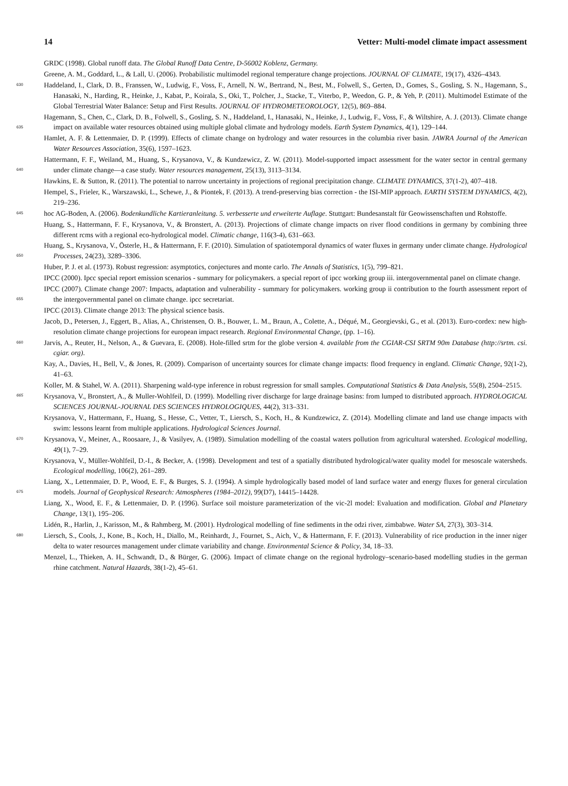14 Vetter: Multi-model climate impact assessment
GRDC (1998). Global runoff data. The Global Runoff Data Centre, D-56002 Koblenz, Germany.
Greene, A. M., Goddard, L., & Lall, U. (2006). Probabilistic multimodel regional temperature change projections. JOURNAL OF CLIMATE, 19(17), 4326–4343.
630 Haddeland, I., Clark, D. B., Franssen, W., Ludwig, F., Voss, F., Arnell, N. W., Bertrand, N., Best, M., Folwell, S., Gerten, D., Gomes, S., Gosling, S. N., Hagemann, S., Hanasaki, N., Harding, R., Heinke, J., Kabat, P., Koirala, S., Oki, T., Polcher, J., Stacke, T., Viterbo, P., Weedon, G. P., & Yeh, P. (2011). Multimodel Estimate of the Global Terrestrial Water Balance: Setup and First Results. JOURNAL OF HYDROMETEOROLOGY, 12(5), 869–884.
Hagemann, S., Chen, C., Clark, D. B., Folwell, S., Gosling, S. N., Haddeland, I., Hanasaki, N., Heinke, J., Ludwig, F., Voss, F., & Wiltshire,
635
A. J. (2013). Climate change impact on available water resources obtained using multiple global climate and hydrology models. Earth System Dynamics, 4(1), 129–144.
Hamlet, A. F. & Lettenmaier, D. P. (1999). Effects of climate change on hydrology and water resources in the columbia river basin. JAWRA Journal of the American Water Resources Association, 35(6), 1597–1623.
Hattermann, F. F., Weiland, M., Huang, S., Krysanova, V., & Kundzewicz, Z. W. (2011). Model-supported impact assessment for the water
640
sector in central germany under climate change—a case study. Water resources management, 25(13), 3113–3134.
Hawkins, E. & Sutton, R. (2011). The potential to narrow uncertainty in projections of regional precipitation change. CLIMATE DYNAMICS, 37(1-2), 407–418.
Hempel, S., Frieler, K., Warszawski, L., Schewe, J., & Piontek, F. (2013). A trend-preserving bias correction - the ISI-MIP approach. EARTH SYSTEM DYNAMICS, 4(2), 219–236.
645 hoc AG-Boden, A. (2006). Bodenkundliche Kartieranleitung. 5. verbesserte und erweiterte Auflage. Stuttgart: Bundesanstalt für Geowissenschaften und Rohstoffe.
Huang, S., Hattermann, F. F., Krysanova, V., & Bronstert, A. (2013). Projections of climate change impacts on river flood conditions in germany by combining three different rcms with a regional eco-hydrological model. Climatic change, 116(3-4), 631–663.
Huang, S., Krysanova, V., Österle, H., & Hattermann, F. F. (2010). Simulation of spatiotemporal dynamics of water fluxes in germany under
650
climate change. Hydrological Processes, 24(23), 3289–3306.
Huber, P. J. et al. (1973). Robust regression: asymptotics, conjectures and monte carlo. The Annals of Statistics, 1(5), 799–821.
IPCC (2000). Ipcc special report emission scenarios - summary for policymakers. a special report of ipcc working group iii. intergovernmental panel on climate change.
IPCC (2007). Climate change 2007: Impacts, adaptation and vulnerability - summary for policymakers. working group ii contribution to the
655
fourth assessment report of the intergovernmental panel on climate change. ipcc secretariat.
IPCC (2013). Climate change 2013: The physical science basis.
Jacob, D., Petersen, J., Eggert, B., Alias, A., Christensen, O. B., Bouwer, L. M., Braun, A., Colette, A., Déqué, M., Georgievski, G., et al. (2013). Euro-cordex: new high-resolution climate change projections for european impact research. Regional Environmental Change, (pp. 1–16).
660 Jarvis, A., Reuter, H., Nelson, A., & Guevara, E. (2008). Hole-filled srtm for the globe version 4. available from the CGIAR-CSI SRTM 90m Database (http://srtm. csi. cgiar. org).
Kay, A., Davies, H., Bell, V., & Jones, R. (2009). Comparison of uncertainty sources for climate change impacts: flood frequency in england. Climatic Change, 92(1-2), 41–63.
Koller, M. & Stahel, W. A. (2011). Sharpening wald-type inference in robust regression for small samples. Computational Statistics & Data
665
Analysis, 55(8), 2504–2515.
Krysanova, V., Bronstert, A., & Muller-Wohlfeil, D. (1999). Modelling river discharge for large drainage basins: from lumped to distributed approach. HYDROLOGICAL SCIENCES JOURNAL-JOURNAL DES SCIENCES HYDROLOGIQUES, 44(2), 313–331.
Krysanova, V., Hattermann, F., Huang, S., Hesse, C., Vetter, T., Liersch, S., Koch, H., & Kundzewicz, Z. (2014). Modelling climate and land use change impacts with swim: lessons learnt from multiple applications. Hydrological Sciences Journal.
670 Krysanova, V., Meiner, A., Roosaare, J., & Vasilyev, A. (1989). Simulation modelling of the coastal waters pollution from agricultural watershed. Ecological modelling, 49(1), 7–29.
Krysanova, V., Müller-Wohlfeil, D.-I., & Becker, A. (1998). Development and test of a spatially distributed hydrological/water quality model for mesoscale watersheds. Ecological modelling, 106(2), 261–289.
Liang, X., Lettenmaier, D. P., Wood, E. F., & Burges, S. J. (1994). A simple hydrologically based model of land surface water and energy
675
fluxes for general circulation models. Journal of Geophysical Research: Atmospheres (1984–2012), 99(D7), 14415–14428.
Liang, X., Wood, E. F., & Lettenmaier, D. P. (1996). Surface soil moisture parameterization of the vic-2l model: Evaluation and modification. Global and Planetary Change, 13(1), 195–206.
Lidén, R., Harlin, J., Karisson, M., & Rahmberg, M. (2001). Hydrological modelling of fine sediments in the odzi river, zimbabwe. Water SA, 27(3), 303–314.
680 Liersch, S., Cools, J., Kone, B., Koch, H., Diallo, M., Reinhardt, J., Fournet, S., Aich, V., & Hattermann, F. F. (2013). Vulnerability of rice production in the inner niger delta to water resources management under climate variability and change. Environmental Science & Policy, 34, 18–33.
Menzel, L., Thieken, A. H., Schwandt, D., & Bürger, G. (2006). Impact of climate change on the regional hydrology–scenario-based modelling studies in the german rhine catchment. Natural Hazards, 38(1-2), 45–61.